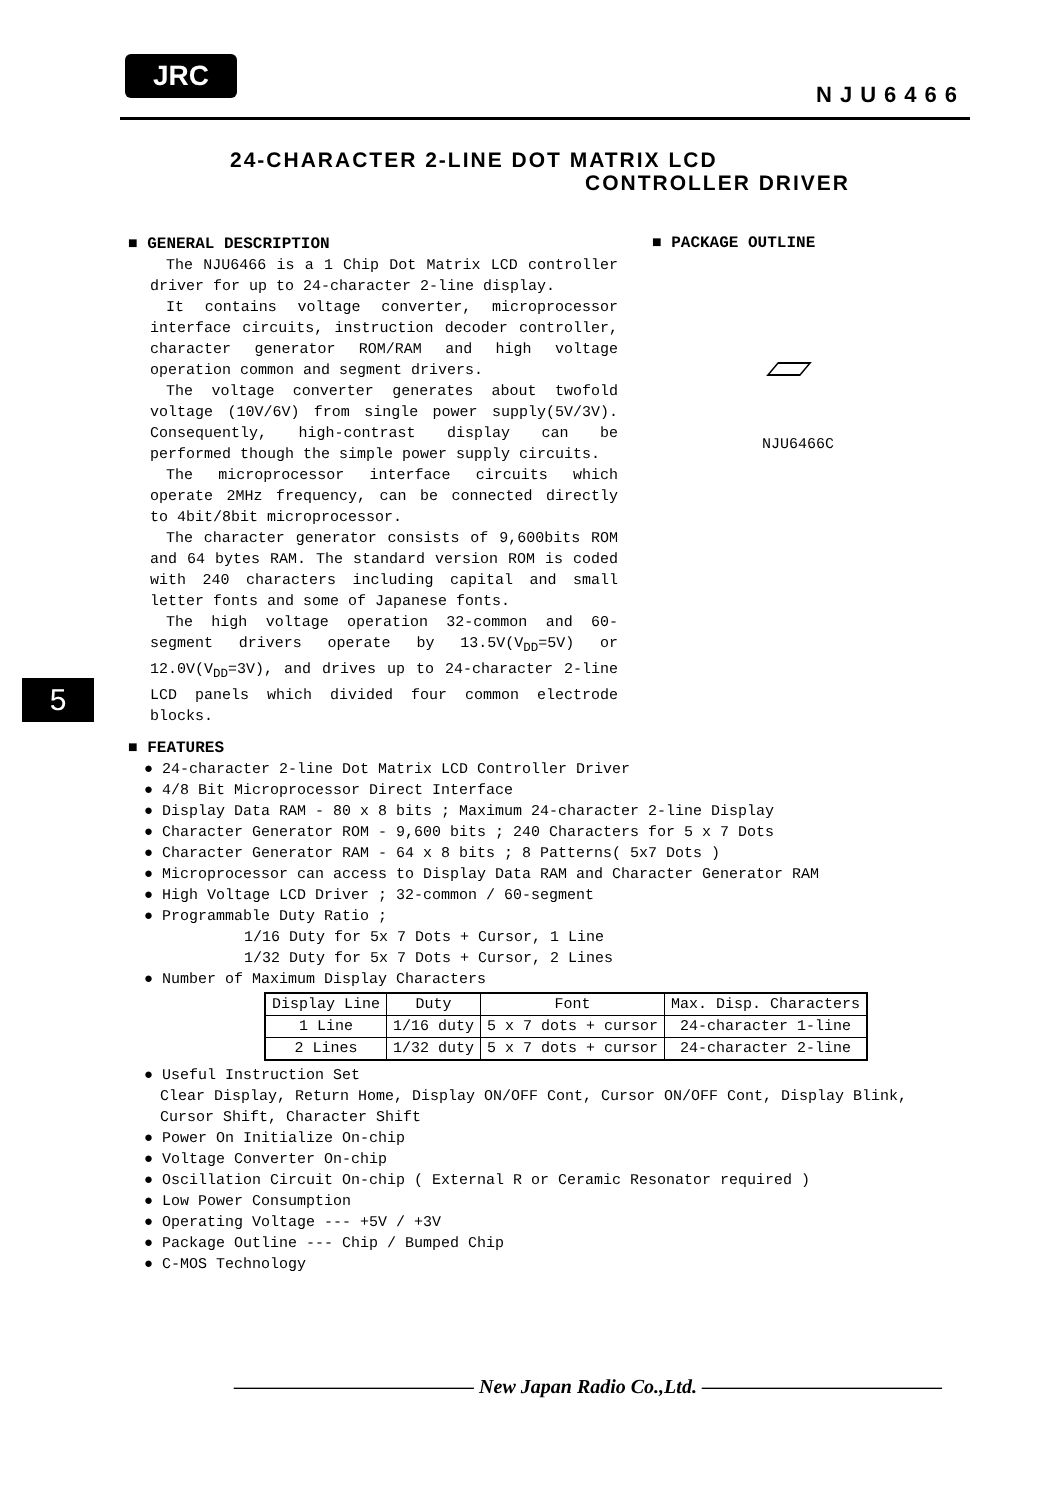JRC
NJU6466
24-CHARACTER 2-LINE DOT MATRIX LCD
CONTROLLER DRIVER
■ GENERAL DESCRIPTION
The NJU6466 is a 1 Chip Dot Matrix LCD controller driver for up to 24-character 2-line display.
It contains voltage converter, microprocessor interface circuits, instruction decoder controller, character generator ROM/RAM and high voltage operation common and segment drivers.
The voltage converter generates about twofold voltage (10V/6V) from single power supply(5V/3V). Consequently, high-contrast display can be performed though the simple power supply circuits.
The microprocessor interface circuits which operate 2MHz frequency, can be connected directly to 4bit/8bit microprocessor.
The character generator consists of 9,600bits ROM and 64 bytes RAM. The standard version ROM is coded with 240 characters including capital and small letter fonts and some of Japanese fonts.
The high voltage operation 32-common and 60-segment drivers operate by 13.5V(V<sub>DD</sub>=5V) or 12.0V(V<sub>DD</sub>=3V), and drives up to 24-character 2-line LCD panels which divided four common electrode blocks.
■ PACKAGE OUTLINE
NJU6466C
5
■ FEATURES
● 24-character 2-line Dot Matrix LCD Controller Driver
● 4/8 Bit Microprocessor Direct Interface
● Display Data RAM - 80 x 8 bits ; Maximum 24-character 2-line Display
● Character Generator ROM - 9,600 bits ; 240 Characters for 5 x 7 Dots
● Character Generator RAM - 64 x 8 bits ; 8 Patterns( 5x7 Dots )
● Microprocessor can access to Display Data RAM and Character Generator RAM
● High Voltage LCD Driver ; 32-common / 60-segment
● Programmable Duty Ratio ;
1/16 Duty for 5x 7 Dots + Cursor, 1 Line
1/32 Duty for 5x 7 Dots + Cursor, 2 Lines
● Number of Maximum Display Characters
| Display Line | Duty | Font | Max. Disp. Characters |
| --- | --- | --- | --- |
| 1 Line | 1/16 duty | 5 x 7 dots + cursor | 24-character 1-line |
| 2 Lines | 1/32 duty | 5 x 7 dots + cursor | 24-character 2-line |
● Useful Instruction Set
Clear Display, Return Home, Display ON/OFF Cont, Cursor ON/OFF Cont, Display Blink,
Cursor Shift, Character Shift
● Power On Initialize On-chip
● Voltage Converter On-chip
● Oscillation Circuit On-chip ( External R or Ceramic Resonator required )
● Low Power Consumption
● Operating Voltage --- +5V / +3V
● Package Outline --- Chip / Bumped Chip
● C-MOS Technology
———————————— New Japan Radio Co.,Ltd. ————————————